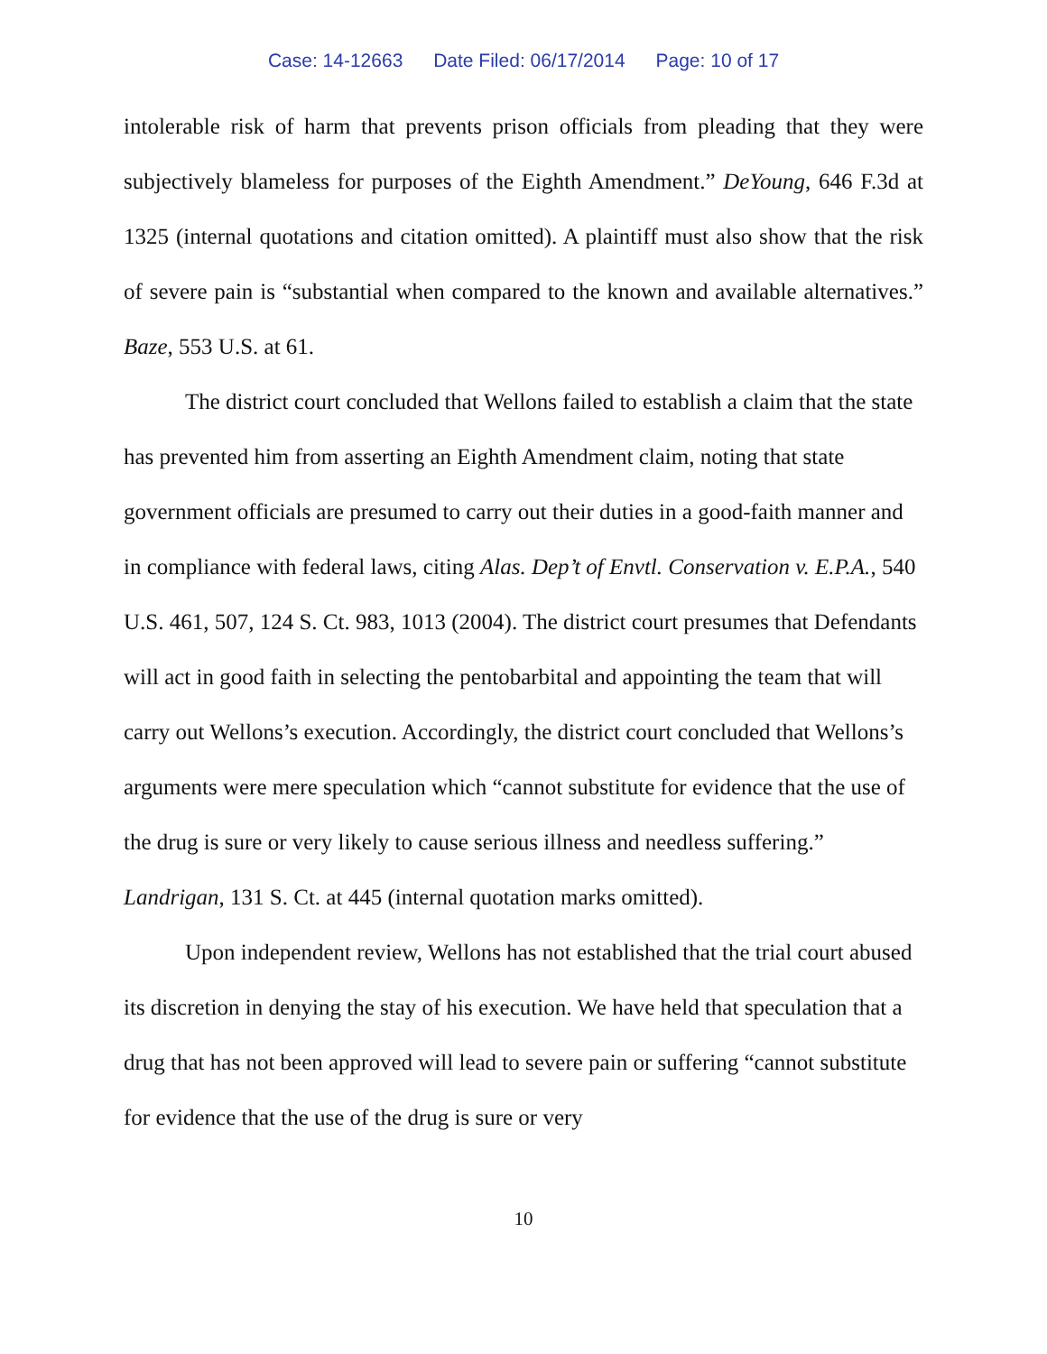Case: 14-12663 Date Filed: 06/17/2014 Page: 10 of 17
intolerable risk of harm that prevents prison officials from pleading that they were subjectively blameless for purposes of the Eighth Amendment.” DeYoung, 646 F.3d at 1325 (internal quotations and citation omitted). A plaintiff must also show that the risk of severe pain is “substantial when compared to the known and available alternatives.” Baze, 553 U.S. at 61.
The district court concluded that Wellons failed to establish a claim that the state has prevented him from asserting an Eighth Amendment claim, noting that state government officials are presumed to carry out their duties in a good-faith manner and in compliance with federal laws, citing Alas. Dep’t of Envtl. Conservation v. E.P.A., 540 U.S. 461, 507, 124 S. Ct. 983, 1013 (2004). The district court presumes that Defendants will act in good faith in selecting the pentobarbital and appointing the team that will carry out Wellons’s execution. Accordingly, the district court concluded that Wellons’s arguments were mere speculation which “cannot substitute for evidence that the use of the drug is sure or very likely to cause serious illness and needless suffering.” Landrigan, 131 S. Ct. at 445 (internal quotation marks omitted).
Upon independent review, Wellons has not established that the trial court abused its discretion in denying the stay of his execution. We have held that speculation that a drug that has not been approved will lead to severe pain or suffering “cannot substitute for evidence that the use of the drug is sure or very
10